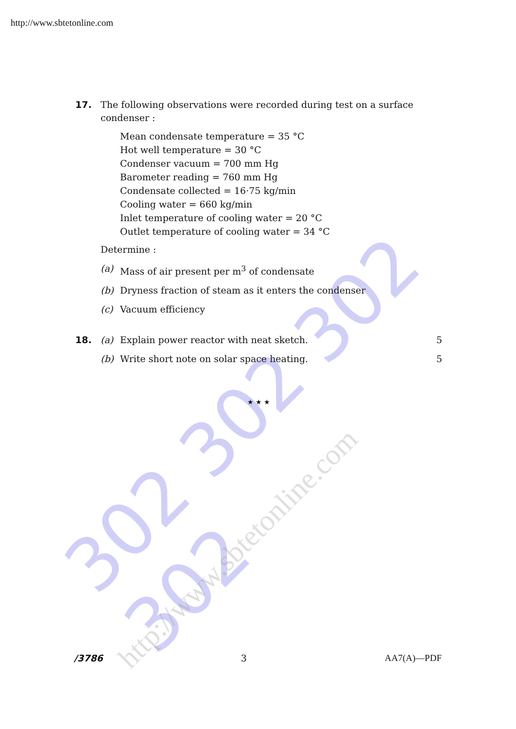302 302 302 302
http://www.sbtetonline.com
http://www.sbtetonline.com
17. The following observations were recorded during test on a surface condenser :
Mean condensate temperature = 35 °C
Hot well temperature = 30 °C
Condenser vacuum = 700 mm Hg
Barometer reading = 760 mm Hg
Condensate collected = 16·75 kg/min
Cooling water = 660 kg/min
Inlet temperature of cooling water = 20 °C
Outlet temperature of cooling water = 34 °C
Determine :
(a) Mass of air present per m<sup>3</sup> of condensate
(b) Dryness fraction of steam as it enters the condenser
(c) Vacuum efficiency
18. (a) Explain power reactor with neat sketch.
5
(b) Write short note on solar space heating.
5
★ ★ ★
/3786 3 AA7(A)—PDF